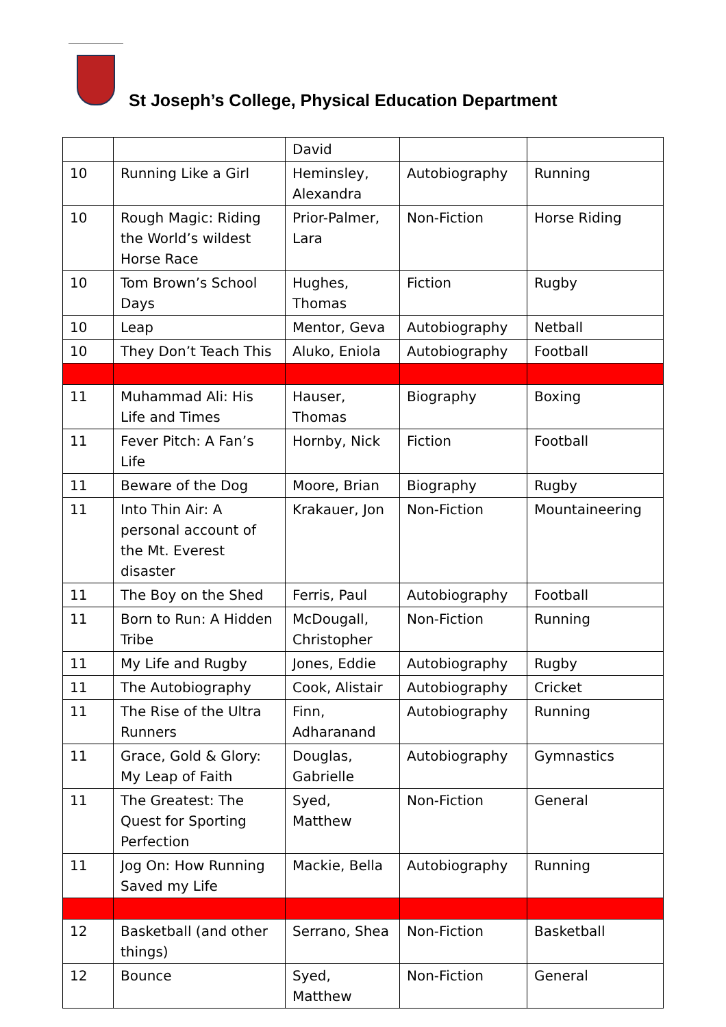St Joseph’s College, Physical Education Department
| | | David | | |
| 10 | Running Like a Girl | Heminsley, Alexandra | Autobiography | Running |
| 10 | Rough Magic: Riding the World’s wildest Horse Race | Prior-Palmer, Lara | Non-Fiction | Horse Riding |
| 10 | Tom Brown’s School Days | Hughes, Thomas | Fiction | Rugby |
| 10 | Leap | Mentor, Geva | Autobiography | Netball |
| 10 | They Don’t Teach This | Aluko, Eniola | Autobiography | Football |
| 11 | Muhammad Ali: His Life and Times | Hauser, Thomas | Biography | Boxing |
| 11 | Fever Pitch: A Fan’s Life | Hornby, Nick | Fiction | Football |
| 11 | Beware of the Dog | Moore, Brian | Biography | Rugby |
| 11 | Into Thin Air: A personal account of the Mt. Everest disaster | Krakauer, Jon | Non-Fiction | Mountaineering |
| 11 | The Boy on the Shed | Ferris, Paul | Autobiography | Football |
| 11 | Born to Run: A Hidden Tribe | McDougall, Christopher | Non-Fiction | Running |
| 11 | My Life and Rugby | Jones, Eddie | Autobiography | Rugby |
| 11 | The Autobiography | Cook, Alistair | Autobiography | Cricket |
| 11 | The Rise of the Ultra Runners | Finn, Adharanand | Autobiography | Running |
| 11 | Grace, Gold & Glory: My Leap of Faith | Douglas, Gabrielle | Autobiography | Gymnastics |
| 11 | The Greatest: The Quest for Sporting Perfection | Syed, Matthew | Non-Fiction | General |
| 11 | Jog On: How Running Saved my Life | Mackie, Bella | Autobiography | Running |
| 12 | Basketball (and other things) | Serrano, Shea | Non-Fiction | Basketball |
| 12 | Bounce | Syed, Matthew | Non-Fiction | General |